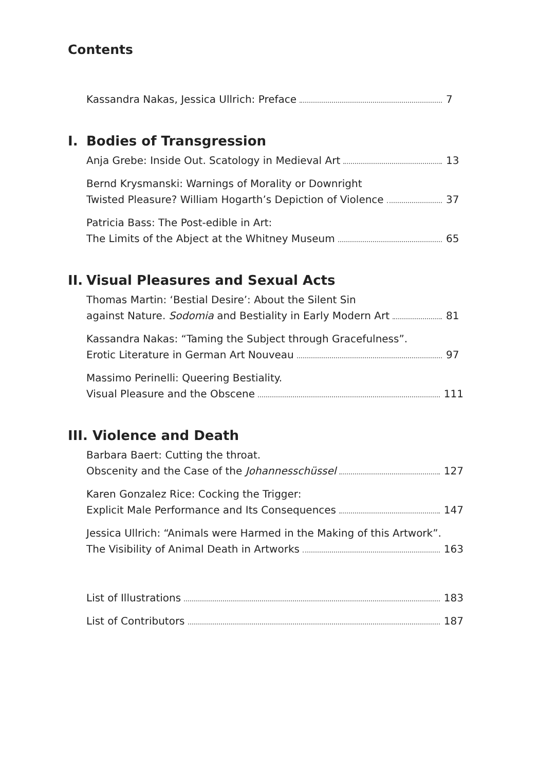Contents
Kassandra Nakas, Jessica Ullrich: Preface 7
I. Bodies of Transgression
Anja Grebe: Inside Out. Scatology in Medieval Art 13
Bernd Krysmanski: Warnings of Morality or Downright
Twisted Pleasure? William Hogarth’s Depiction of Violence 37
Patricia Bass: The Post-edible in Art:
The Limits of the Abject at the Whitney Museum 65
II. Visual Pleasures and Sexual Acts
Thomas Martin: ‘Bestial Desire’: About the Silent Sin
against Nature. Sodomia and Bestiality in Early Modern Art 81
Kassandra Nakas: “Taming the Subject through Gracefulness”.
Erotic Literature in German Art Nouveau 97
Massimo Perinelli: Queering Bestiality.
Visual Pleasure and the Obscene 111
III. Violence and Death
Barbara Baert: Cutting the throat.
Obscenity and the Case of the Johannesschüssel 127
Karen Gonzalez Rice: Cocking the Trigger:
Explicit Male Performance and Its Consequences 147
Jessica Ullrich: “Animals were Harmed in the Making of this Artwork”.
The Visibility of Animal Death in Artworks 163
List of Illustrations 183
List of Contributors 187